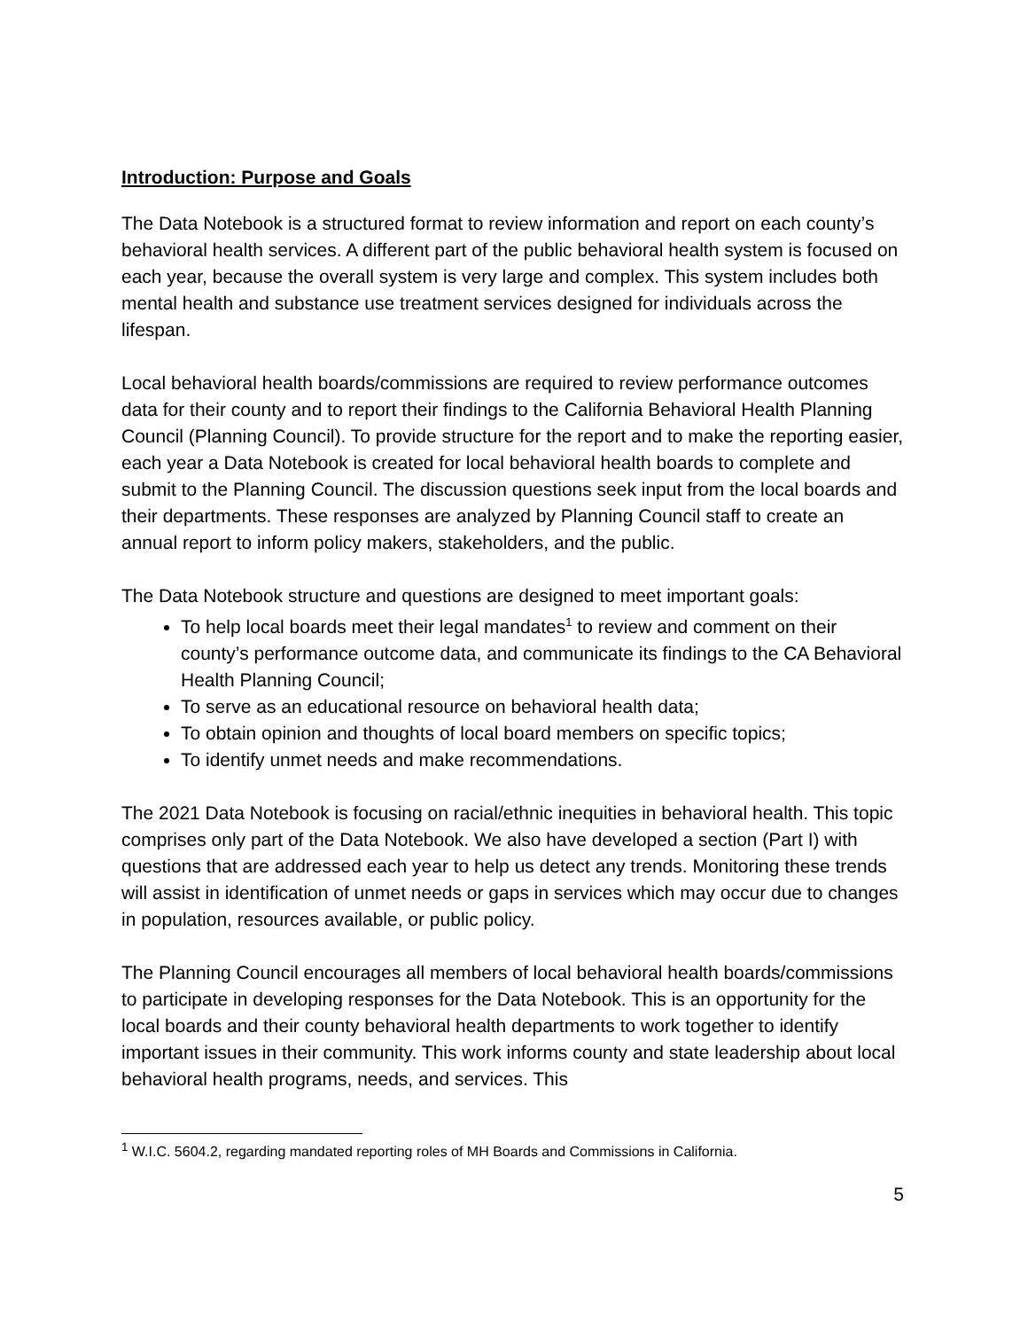Introduction: Purpose and Goals
The Data Notebook is a structured format to review information and report on each county’s behavioral health services. A different part of the public behavioral health system is focused on each year, because the overall system is very large and complex. This system includes both mental health and substance use treatment services designed for individuals across the lifespan.
Local behavioral health boards/commissions are required to review performance outcomes data for their county and to report their findings to the California Behavioral Health Planning Council (Planning Council). To provide structure for the report and to make the reporting easier, each year a Data Notebook is created for local behavioral health boards to complete and submit to the Planning Council. The discussion questions seek input from the local boards and their departments. These responses are analyzed by Planning Council staff to create an annual report to inform policy makers, stakeholders, and the public.
The Data Notebook structure and questions are designed to meet important goals:
To help local boards meet their legal mandates<sup>1</sup> to review and comment on their county’s performance outcome data, and communicate its findings to the CA Behavioral Health Planning Council;
To serve as an educational resource on behavioral health data;
To obtain opinion and thoughts of local board members on specific topics;
To identify unmet needs and make recommendations.
The 2021 Data Notebook is focusing on racial/ethnic inequities in behavioral health. This topic comprises only part of the Data Notebook. We also have developed a section (Part I) with questions that are addressed each year to help us detect any trends. Monitoring these trends will assist in identification of unmet needs or gaps in services which may occur due to changes in population, resources available, or public policy.
The Planning Council encourages all members of local behavioral health boards/commissions to participate in developing responses for the Data Notebook. This is an opportunity for the local boards and their county behavioral health departments to work together to identify important issues in their community. This work informs county and state leadership about local behavioral health programs, needs, and services. This
<sup>1</sup> W.I.C. 5604.2, regarding mandated reporting roles of MH Boards and Commissions in California.
5